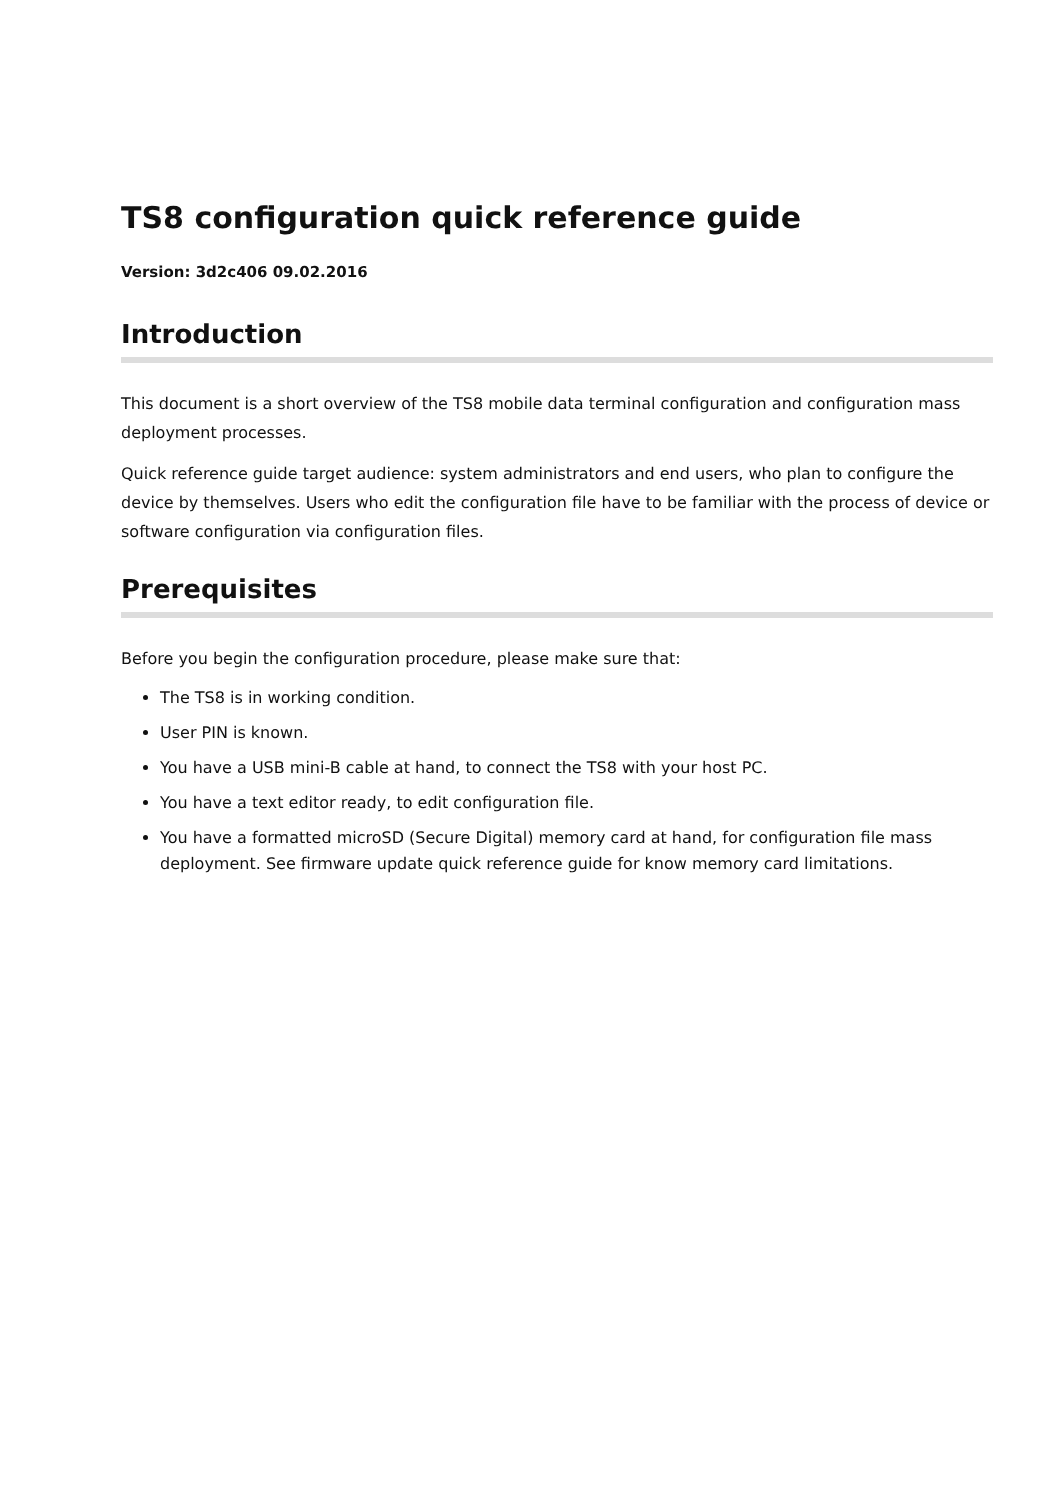TS8 configuration quick reference guide
Version: 3d2c406 09.02.2016
Introduction
This document is a short overview of the TS8 mobile data terminal configuration and configuration mass deployment processes.
Quick reference guide target audience: system administrators and end users, who plan to configure the device by themselves. Users who edit the configuration file have to be familiar with the process of device or software configuration via configuration files.
Prerequisites
Before you begin the configuration procedure, please make sure that:
The TS8 is in working condition.
User PIN is known.
You have a USB mini-B cable at hand, to connect the TS8 with your host PC.
You have a text editor ready, to edit configuration file.
You have a formatted microSD (Secure Digital) memory card at hand, for configuration file mass deployment. See firmware update quick reference guide for know memory card limitations.